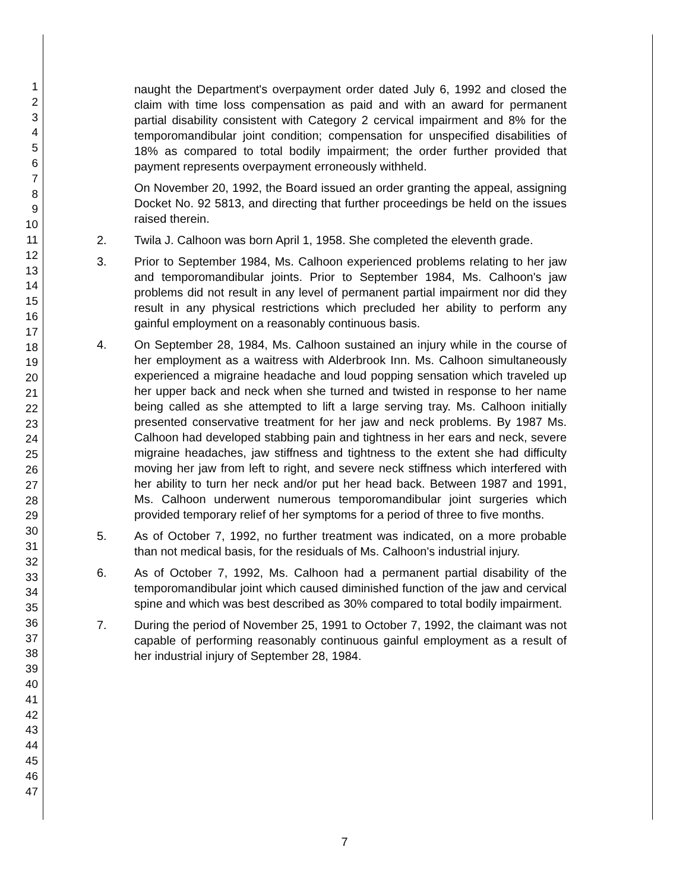1
2
3
4
5
6
7
8
9
10
11
12
13
14
15
16
17
18
19
20
21
22
23
24
25
26
27
28
29
30
31
32
33
34
35
36
37
38
39
40
41
42
43
44
45
46
47
naught the Department's overpayment order dated July 6, 1992 and closed the claim with time loss compensation as paid and with an award for permanent partial disability consistent with Category 2 cervical impairment and 8% for the temporomandibular joint condition; compensation for unspecified disabilities of 18% as compared to total bodily impairment; the order further provided that payment represents overpayment erroneously withheld.
On November 20, 1992, the Board issued an order granting the appeal, assigning Docket No. 92 5813, and directing that further proceedings be held on the issues raised therein.
2. Twila J. Calhoon was born April 1, 1958. She completed the eleventh grade.
3. Prior to September 1984, Ms. Calhoon experienced problems relating to her jaw and temporomandibular joints. Prior to September 1984, Ms. Calhoon's jaw problems did not result in any level of permanent partial impairment nor did they result in any physical restrictions which precluded her ability to perform any gainful employment on a reasonably continuous basis.
4. On September 28, 1984, Ms. Calhoon sustained an injury while in the course of her employment as a waitress with Alderbrook Inn. Ms. Calhoon simultaneously experienced a migraine headache and loud popping sensation which traveled up her upper back and neck when she turned and twisted in response to her name being called as she attempted to lift a large serving tray. Ms. Calhoon initially presented conservative treatment for her jaw and neck problems. By 1987 Ms. Calhoon had developed stabbing pain and tightness in her ears and neck, severe migraine headaches, jaw stiffness and tightness to the extent she had difficulty moving her jaw from left to right, and severe neck stiffness which interfered with her ability to turn her neck and/or put her head back. Between 1987 and 1991, Ms. Calhoon underwent numerous temporomandibular joint surgeries which provided temporary relief of her symptoms for a period of three to five months.
5. As of October 7, 1992, no further treatment was indicated, on a more probable than not medical basis, for the residuals of Ms. Calhoon's industrial injury.
6. As of October 7, 1992, Ms. Calhoon had a permanent partial disability of the temporomandibular joint which caused diminished function of the jaw and cervical spine and which was best described as 30% compared to total bodily impairment.
7. During the period of November 25, 1991 to October 7, 1992, the claimant was not capable of performing reasonably continuous gainful employment as a result of her industrial injury of September 28, 1984.
7